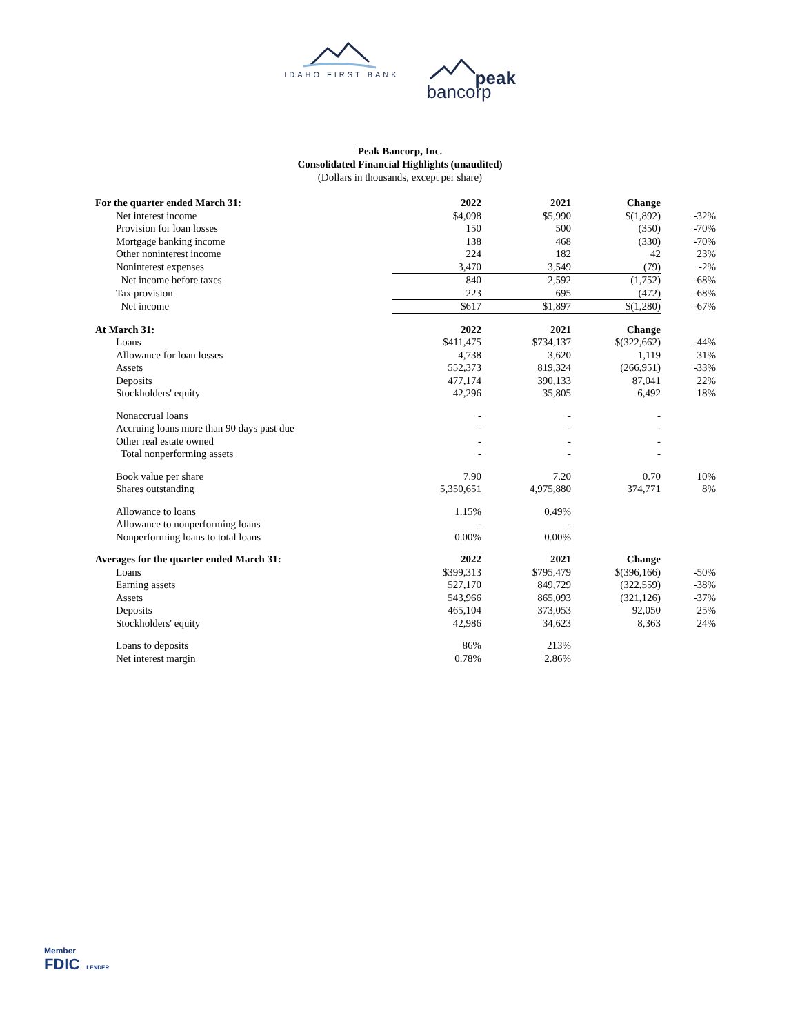IDAHO FIRST BANK
peak
bancorp
Peak Bancorp, Inc.
Consolidated Financial Highlights (unaudited)
(Dollars in thousands, except per share)
| For the quarter ended March 31: | 2022 | 2021 | Change | |
| --- | --- | --- | --- | --- |
| Net interest income | $4,098 | $5,990 | $(1,892) | -32% |
| Provision for loan losses | 150 | 500 | (350) | -70% |
| Mortgage banking income | 138 | 468 | (330) | -70% |
| Other noninterest income | 224 | 182 | 42 | 23% |
| Noninterest expenses | 3,470 | 3,549 | (79) | -2% |
| Net income before taxes | 840 | 2,592 | (1,752) | -68% |
| Tax provision | 223 | 695 | (472) | -68% |
| Net income | $617 | $1,897 | $(1,280) | -67% |
| At March 31: | 2022 | 2021 | Change | |
| Loans | $411,475 | $734,137 | $(322,662) | -44% |
| Allowance for loan losses | 4,738 | 3,620 | 1,119 | 31% |
| Assets | 552,373 | 819,324 | (266,951) | -33% |
| Deposits | 477,174 | 390,133 | 87,041 | 22% |
| Stockholders' equity | 42,296 | 35,805 | 6,492 | 18% |
| Nonaccrual loans | - | - | - | |
| Accruing loans more than 90 days past due | - | - | - | |
| Other real estate owned | - | - | - | |
| Total nonperforming assets | - | - | - | |
| Book value per share | 7.90 | 7.20 | 0.70 | 10% |
| Shares outstanding | 5,350,651 | 4,975,880 | 374,771 | 8% |
| Allowance to loans | 1.15% | 0.49% | | |
| Allowance to nonperforming loans | - | - | | |
| Nonperforming loans to total loans | 0.00% | 0.00% | | |
| Averages for the quarter ended March 31: | 2022 | 2021 | Change | |
| Loans | $399,313 | $795,479 | $(396,166) | -50% |
| Earning assets | 527,170 | 849,729 | (322,559) | -38% |
| Assets | 543,966 | 865,093 | (321,126) | -37% |
| Deposits | 465,104 | 373,053 | 92,050 | 25% |
| Stockholders' equity | 42,986 | 34,623 | 8,363 | 24% |
| Loans to deposits | 86% | 213% | | |
| Net interest margin | 0.78% | 2.86% | | |
Member
FDIC LENDER